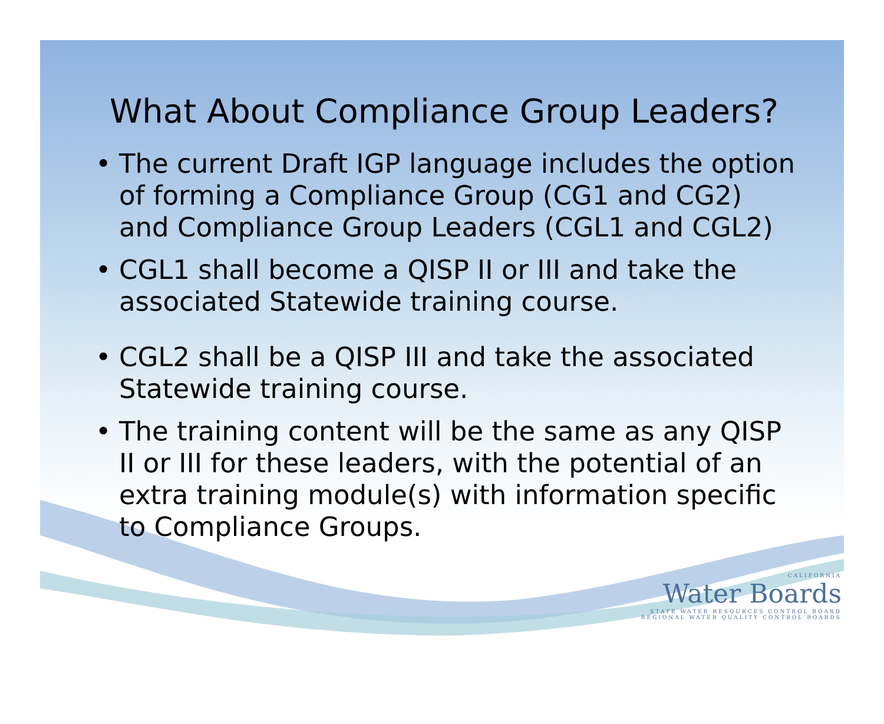What About Compliance Group Leaders?
• The current Draft IGP language includes the option of forming a Compliance Group (CG1 and CG2) and Compliance Group Leaders (CGL1 and CGL2)
• CGL1 shall become a QISP II or III and take the associated Statewide training course.
• CGL2 shall be a QISP III and take the associated Statewide training course.
• The training content will be the same as any QISP II or III for these leaders, with the potential of an extra training module(s) with information specific to Compliance Groups.
CALIFORNIA
Water Boards
STATE WATER RESOURCES CONTROL BOARD
REGIONAL WATER QUALITY CONTROL BOARDS